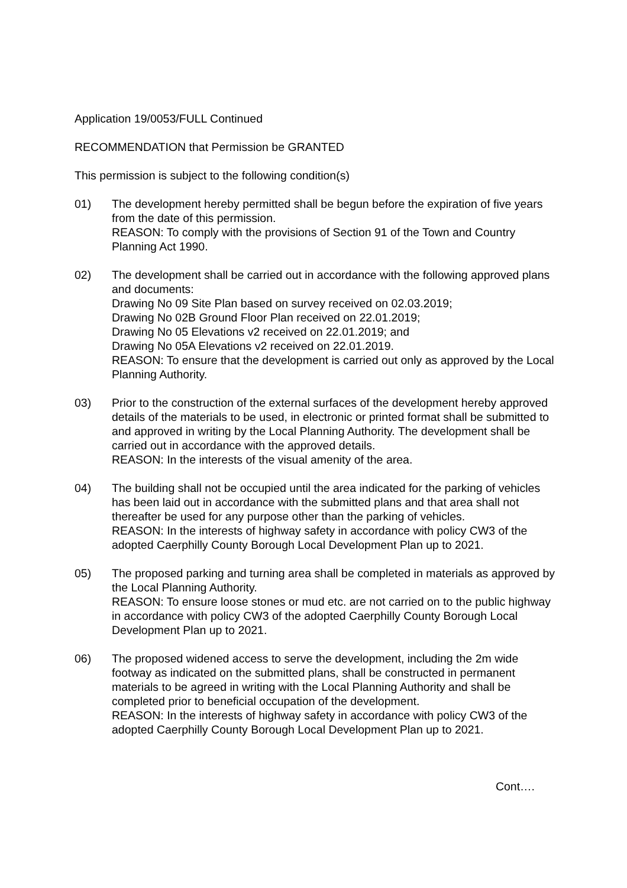Application 19/0053/FULL Continued
RECOMMENDATION that Permission be GRANTED
This permission is subject to the following condition(s)
01) The development hereby permitted shall be begun before the expiration of five years from the date of this permission.
REASON: To comply with the provisions of Section 91 of the Town and Country Planning Act 1990.
02) The development shall be carried out in accordance with the following approved plans and documents:
Drawing No 09 Site Plan based on survey received on 02.03.2019;
Drawing No 02B Ground Floor Plan received on 22.01.2019;
Drawing No 05 Elevations v2 received on 22.01.2019; and
Drawing No 05A Elevations v2 received on 22.01.2019.
REASON: To ensure that the development is carried out only as approved by the Local Planning Authority.
03) Prior to the construction of the external surfaces of the development hereby approved details of the materials to be used, in electronic or printed format shall be submitted to and approved in writing by the Local Planning Authority. The development shall be carried out in accordance with the approved details.
REASON: In the interests of the visual amenity of the area.
04) The building shall not be occupied until the area indicated for the parking of vehicles has been laid out in accordance with the submitted plans and that area shall not thereafter be used for any purpose other than the parking of vehicles.
REASON: In the interests of highway safety in accordance with policy CW3 of the adopted Caerphilly County Borough Local Development Plan up to 2021.
05) The proposed parking and turning area shall be completed in materials as approved by the Local Planning Authority.
REASON: To ensure loose stones or mud etc. are not carried on to the public highway in accordance with policy CW3 of the adopted Caerphilly County Borough Local Development Plan up to 2021.
06) The proposed widened access to serve the development, including the 2m wide footway as indicated on the submitted plans, shall be constructed in permanent materials to be agreed in writing with the Local Planning Authority and shall be completed prior to beneficial occupation of the development.
REASON: In the interests of highway safety in accordance with policy CW3 of the adopted Caerphilly County Borough Local Development Plan up to 2021.
Cont….